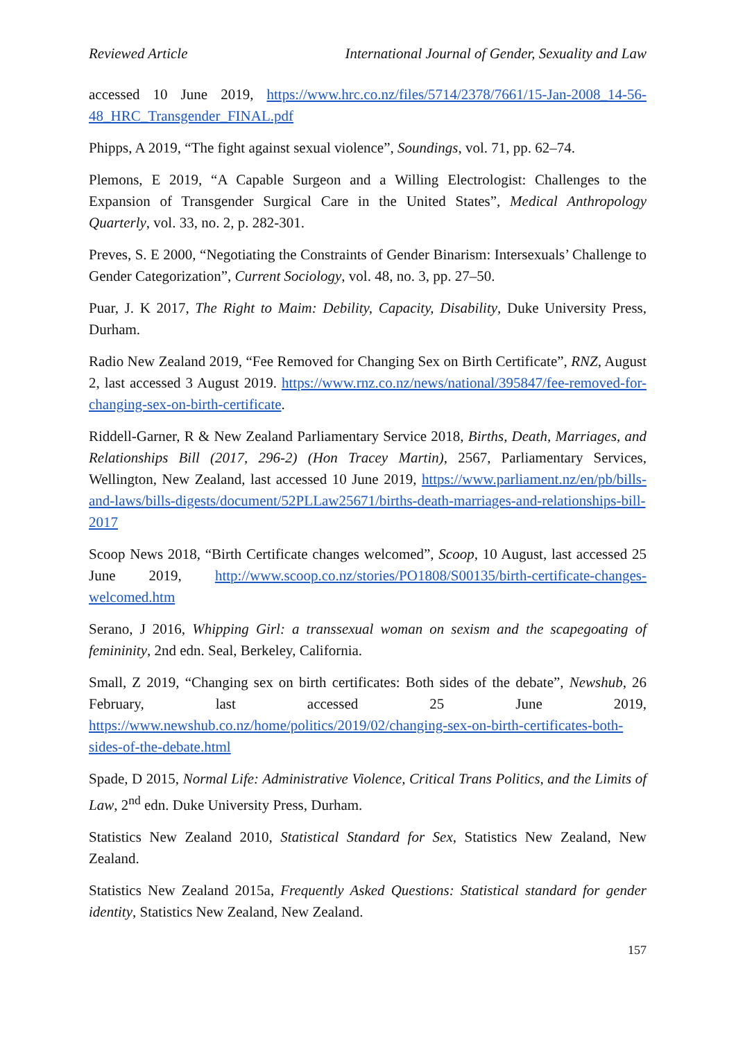Reviewed Article International Journal of Gender, Sexuality and Law
accessed 10 June 2019, https://www.hrc.co.nz/files/5714/2378/7661/15-Jan-2008_14-56-48_HRC_Transgender_FINAL.pdf
Phipps, A 2019, “The fight against sexual violence”, Soundings, vol. 71, pp. 62–74.
Plemons, E 2019, “A Capable Surgeon and a Willing Electrologist: Challenges to the Expansion of Transgender Surgical Care in the United States”, Medical Anthropology Quarterly, vol. 33, no. 2, p. 282-301.
Preves, S. E 2000, “Negotiating the Constraints of Gender Binarism: Intersexuals’ Challenge to Gender Categorization”, Current Sociology, vol. 48, no. 3, pp. 27–50.
Puar, J. K 2017, The Right to Maim: Debility, Capacity, Disability, Duke University Press, Durham.
Radio New Zealand 2019, “Fee Removed for Changing Sex on Birth Certificate”, RNZ, August 2, last accessed 3 August 2019. https://www.rnz.co.nz/news/national/395847/fee-removed-for-changing-sex-on-birth-certificate.
Riddell-Garner, R & New Zealand Parliamentary Service 2018, Births, Death, Marriages, and Relationships Bill (2017, 296-2) (Hon Tracey Martin), 2567, Parliamentary Services, Wellington, New Zealand, last accessed 10 June 2019, https://www.parliament.nz/en/pb/bills-and-laws/bills-digests/document/52PLLaw25671/births-death-marriages-and-relationships-bill-2017
Scoop News 2018, “Birth Certificate changes welcomed”, Scoop, 10 August, last accessed 25 June 2019, http://www.scoop.co.nz/stories/PO1808/S00135/birth-certificate-changes-welcomed.htm
Serano, J 2016, Whipping Girl: a transsexual woman on sexism and the scapegoating of femininity, 2nd edn. Seal, Berkeley, California.
Small, Z 2019, “Changing sex on birth certificates: Both sides of the debate”, Newshub, 26 February, last accessed 25 June 2019, https://www.newshub.co.nz/home/politics/2019/02/changing-sex-on-birth-certificates-both-sides-of-the-debate.html
Spade, D 2015, Normal Life: Administrative Violence, Critical Trans Politics, and the Limits of Law, 2<sup>nd</sup> edn. Duke University Press, Durham.
Statistics New Zealand 2010, Statistical Standard for Sex, Statistics New Zealand, New Zealand.
Statistics New Zealand 2015a, Frequently Asked Questions: Statistical standard for gender identity, Statistics New Zealand, New Zealand.
157